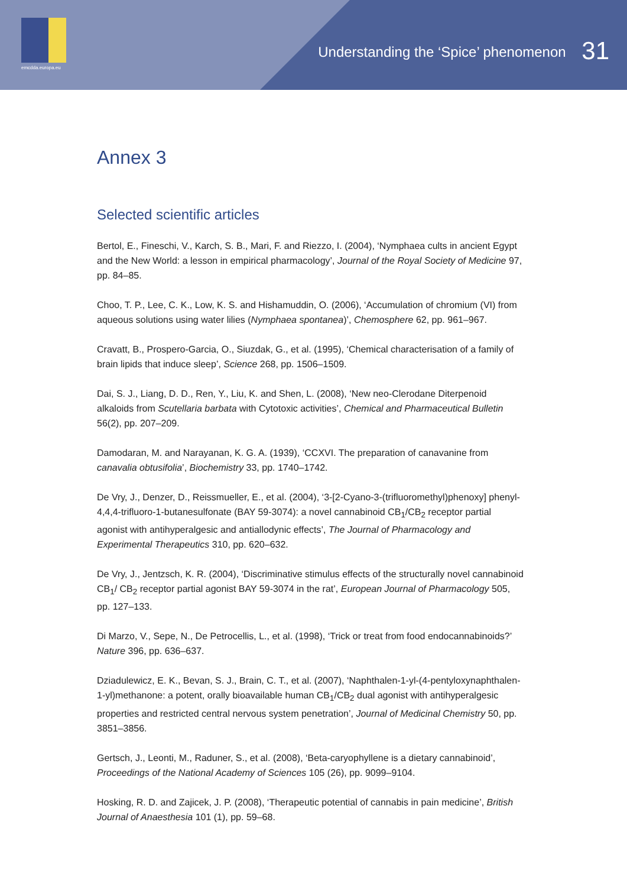emcdda.europa.eu
Understanding the ‘Spice’ phenomenon 31
Annex 3
Selected scientific articles
Bertol, E., Fineschi, V., Karch, S. B., Mari, F. and Riezzo, I. (2004), ‘Nymphaea cults in ancient Egypt and the New World: a lesson in empirical pharmacology’, Journal of the Royal Society of Medicine 97, pp. 84–85.
Choo, T. P., Lee, C. K., Low, K. S. and Hishamuddin, O. (2006), ‘Accumulation of chromium (VI) from aqueous solutions using water lilies (Nymphaea spontanea)’, Chemosphere 62, pp. 961–967.
Cravatt, B., Prospero-Garcia, O., Siuzdak, G., et al. (1995), ‘Chemical characterisation of a family of brain lipids that induce sleep’, Science 268, pp. 1506–1509.
Dai, S. J., Liang, D. D., Ren, Y., Liu, K. and Shen, L. (2008), ‘New neo-Clerodane Diterpenoid alkaloids from Scutellaria barbata with Cytotoxic activities’, Chemical and Pharmaceutical Bulletin 56(2), pp. 207–209.
Damodaran, M. and Narayanan, K. G. A. (1939), ‘CCXVI. The preparation of canavanine from canavalia obtusifolia’, Biochemistry 33, pp. 1740–1742.
De Vry, J., Denzer, D., Reissmueller, E., et al. (2004), ‘3-[2-Cyano-3-(trifluoromethyl)phenoxy] phenyl-4,4,4-trifluoro-1-butanesulfonate (BAY 59-3074): a novel cannabinoid CB<sub>1</sub>/CB<sub>2</sub> receptor partial agonist with antihyperalgesic and antiallodynic effects’, The Journal of Pharmacology and Experimental Therapeutics 310, pp. 620–632.
De Vry, J., Jentzsch, K. R. (2004), ‘Discriminative stimulus effects of the structurally novel cannabinoid CB<sub>1</sub>/ CB<sub>2</sub> receptor partial agonist BAY 59-3074 in the rat’, European Journal of Pharmacology 505, pp. 127–133.
Di Marzo, V., Sepe, N., De Petrocellis, L., et al. (1998), ‘Trick or treat from food endocannabinoids?’ Nature 396, pp. 636–637.
Dziadulewicz, E. K., Bevan, S. J., Brain, C. T., et al. (2007), ‘Naphthalen-1-yl-(4-pentyloxynaphthalen-1-yl)methanone: a potent, orally bioavailable human CB<sub>1</sub>/CB<sub>2</sub> dual agonist with antihyperalgesic properties and restricted central nervous system penetration’, Journal of Medicinal Chemistry 50, pp. 3851–3856.
Gertsch, J., Leonti, M., Raduner, S., et al. (2008), ‘Beta-caryophyllene is a dietary cannabinoid’, Proceedings of the National Academy of Sciences 105 (26), pp. 9099–9104.
Hosking, R. D. and Zajicek, J. P. (2008), ‘Therapeutic potential of cannabis in pain medicine’, British Journal of Anaesthesia 101 (1), pp. 59–68.